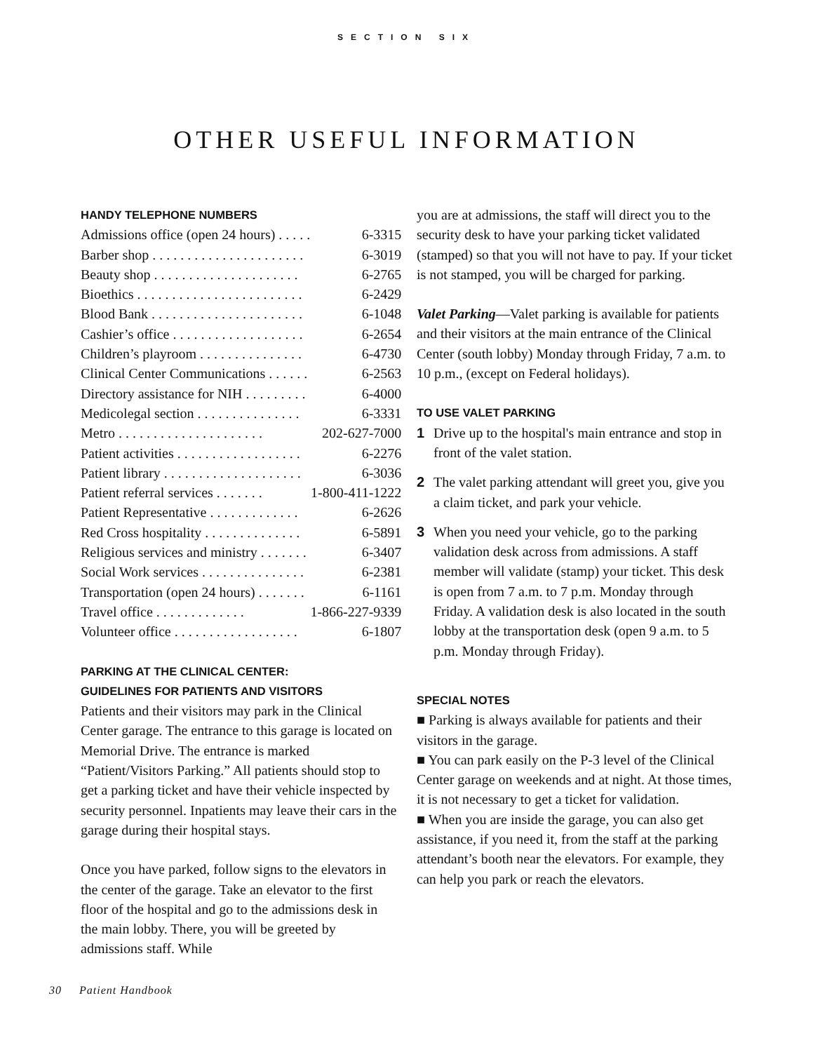SECTION SIX
OTHER USEFUL INFORMATION
HANDY TELEPHONE NUMBERS
| Admissions office (open 24 hours) . . . . . | 6-3315 |
| Barber shop . . . . . . . . . . . . . . . . . . . . . . | 6-3019 |
| Beauty shop . . . . . . . . . . . . . . . . . . . . . | 6-2765 |
| Bioethics . . . . . . . . . . . . . . . . . . . . . . . . | 6-2429 |
| Blood Bank . . . . . . . . . . . . . . . . . . . . . . | 6-1048 |
| Cashier’s office . . . . . . . . . . . . . . . . . . . | 6-2654 |
| Children’s playroom . . . . . . . . . . . . . . . | 6-4730 |
| Clinical Center Communications . . . . . . | 6-2563 |
| Directory assistance for NIH . . . . . . . . . | 6-4000 |
| Medicolegal section . . . . . . . . . . . . . . . | 6-3331 |
| Metro . . . . . . . . . . . . . . . . . . . . . | 202-627-7000 |
| Patient activities . . . . . . . . . . . . . . . . . . | 6-2276 |
| Patient library . . . . . . . . . . . . . . . . . . . . | 6-3036 |
| Patient referral services . . . . . . . | 1-800-411-1222 |
| Patient Representative . . . . . . . . . . . . . | 6-2626 |
| Red Cross hospitality . . . . . . . . . . . . . . | 6-5891 |
| Religious services and ministry . . . . . . . | 6-3407 |
| Social Work services . . . . . . . . . . . . . . . | 6-2381 |
| Transportation (open 24 hours) . . . . . . . | 6-1161 |
| Travel office . . . . . . . . . . . . . | 1-866-227-9339 |
| Volunteer office . . . . . . . . . . . . . . . . . . | 6-1807 |
PARKING AT THE CLINICAL CENTER:
GUIDELINES FOR PATIENTS AND VISITORS
Patients and their visitors may park in the Clinical Center garage. The entrance to this garage is located on Memorial Drive. The entrance is marked “Patient/Visitors Parking.” All patients should stop to get a parking ticket and have their vehicle inspected by security personnel. Inpatients may leave their cars in the garage during their hospital stays.
Once you have parked, follow signs to the elevators in the center of the garage. Take an elevator to the first floor of the hospital and go to the admissions desk in the main lobby. There, you will be greeted by admissions staff. While
you are at admissions, the staff will direct you to the security desk to have your parking ticket validated (stamped) so that you will not have to pay. If your ticket is not stamped, you will be charged for parking.
Valet Parking—Valet parking is available for patients and their visitors at the main entrance of the Clinical Center (south lobby) Monday through Friday, 7 a.m. to 10 p.m., (except on Federal holidays).
TO USE VALET PARKING
1 Drive up to the hospital's main entrance and stop in front of the valet station.
2 The valet parking attendant will greet you, give you a claim ticket, and park your vehicle.
3 When you need your vehicle, go to the parking validation desk across from admissions. A staff member will validate (stamp) your ticket. This desk is open from 7 a.m. to 7 p.m. Monday through Friday. A validation desk is also located in the south lobby at the transportation desk (open 9 a.m. to 5 p.m. Monday through Friday).
SPECIAL NOTES
■ Parking is always available for patients and their visitors in the garage.
■ You can park easily on the P-3 level of the Clinical Center garage on weekends and at night. At those times, it is not necessary to get a ticket for validation.
■ When you are inside the garage, you can also get assistance, if you need it, from the staff at the parking attendant’s booth near the elevators. For example, they can help you park or reach the elevators.
30 Patient Handbook